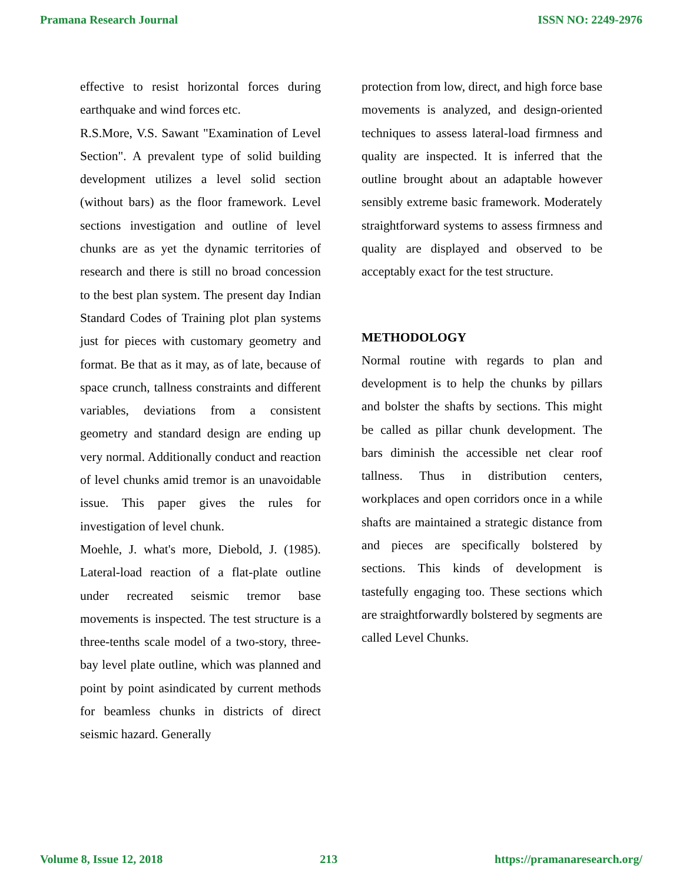Pramana Research Journal ISSN NO: 2249-2976
effective to resist horizontal forces during earthquake and wind forces etc.
R.S.More, V.S. Sawant "Examination of Level Section". A prevalent type of solid building development utilizes a level solid section (without bars) as the floor framework. Level sections investigation and outline of level chunks are as yet the dynamic territories of research and there is still no broad concession to the best plan system. The present day Indian Standard Codes of Training plot plan systems just for pieces with customary geometry and format. Be that as it may, as of late, because of space crunch, tallness constraints and different variables, deviations from a consistent geometry and standard design are ending up very normal. Additionally conduct and reaction of level chunks amid tremor is an unavoidable issue. This paper gives the rules for investigation of level chunk.
Moehle, J. what's more, Diebold, J. (1985). Lateral-load reaction of a flat-plate outline under recreated seismic tremor base movements is inspected. The test structure is a three-tenths scale model of a two-story, three-bay level plate outline, which was planned and point by point asindicated by current methods for beamless chunks in districts of direct seismic hazard. Generally
protection from low, direct, and high force base movements is analyzed, and design-oriented techniques to assess lateral-load firmness and quality are inspected. It is inferred that the outline brought about an adaptable however sensibly extreme basic framework. Moderately straightforward systems to assess firmness and quality are displayed and observed to be acceptably exact for the test structure.
METHODOLOGY
Normal routine with regards to plan and development is to help the chunks by pillars and bolster the shafts by sections. This might be called as pillar chunk development. The bars diminish the accessible net clear roof tallness. Thus in distribution centers, workplaces and open corridors once in a while shafts are maintained a strategic distance from and pieces are specifically bolstered by sections. This kinds of development is tastefully engaging too. These sections which are straightforwardly bolstered by segments are called Level Chunks.
Volume 8, Issue 12, 2018 213 https://pramanaresearch.org/